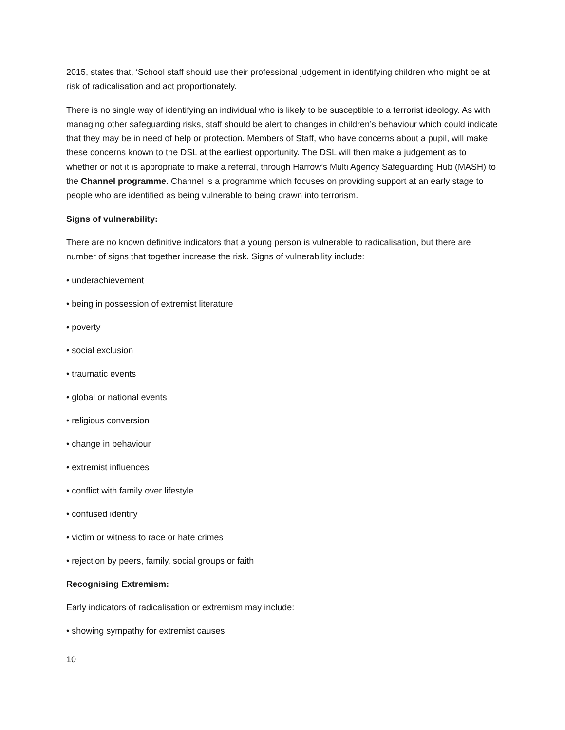2015, states that, ‘School staff should use their professional judgement in identifying children who might be at risk of radicalisation and act proportionately.
There is no single way of identifying an individual who is likely to be susceptible to a terrorist ideology. As with managing other safeguarding risks, staff should be alert to changes in children’s behaviour which could indicate that they may be in need of help or protection. Members of Staff, who have concerns about a pupil, will make these concerns known to the DSL at the earliest opportunity. The DSL will then make a judgement as to whether or not it is appropriate to make a referral, through Harrow’s Multi Agency Safeguarding Hub (MASH) to the Channel programme. Channel is a programme which focuses on providing support at an early stage to people who are identified as being vulnerable to being drawn into terrorism.
Signs of vulnerability:
There are no known definitive indicators that a young person is vulnerable to radicalisation, but there are number of signs that together increase the risk. Signs of vulnerability include:
• underachievement
• being in possession of extremist literature
• poverty
• social exclusion
• traumatic events
• global or national events
• religious conversion
• change in behaviour
• extremist influences
• conflict with family over lifestyle
• confused identify
• victim or witness to race or hate crimes
• rejection by peers, family, social groups or faith
Recognising Extremism:
Early indicators of radicalisation or extremism may include:
• showing sympathy for extremist causes
10